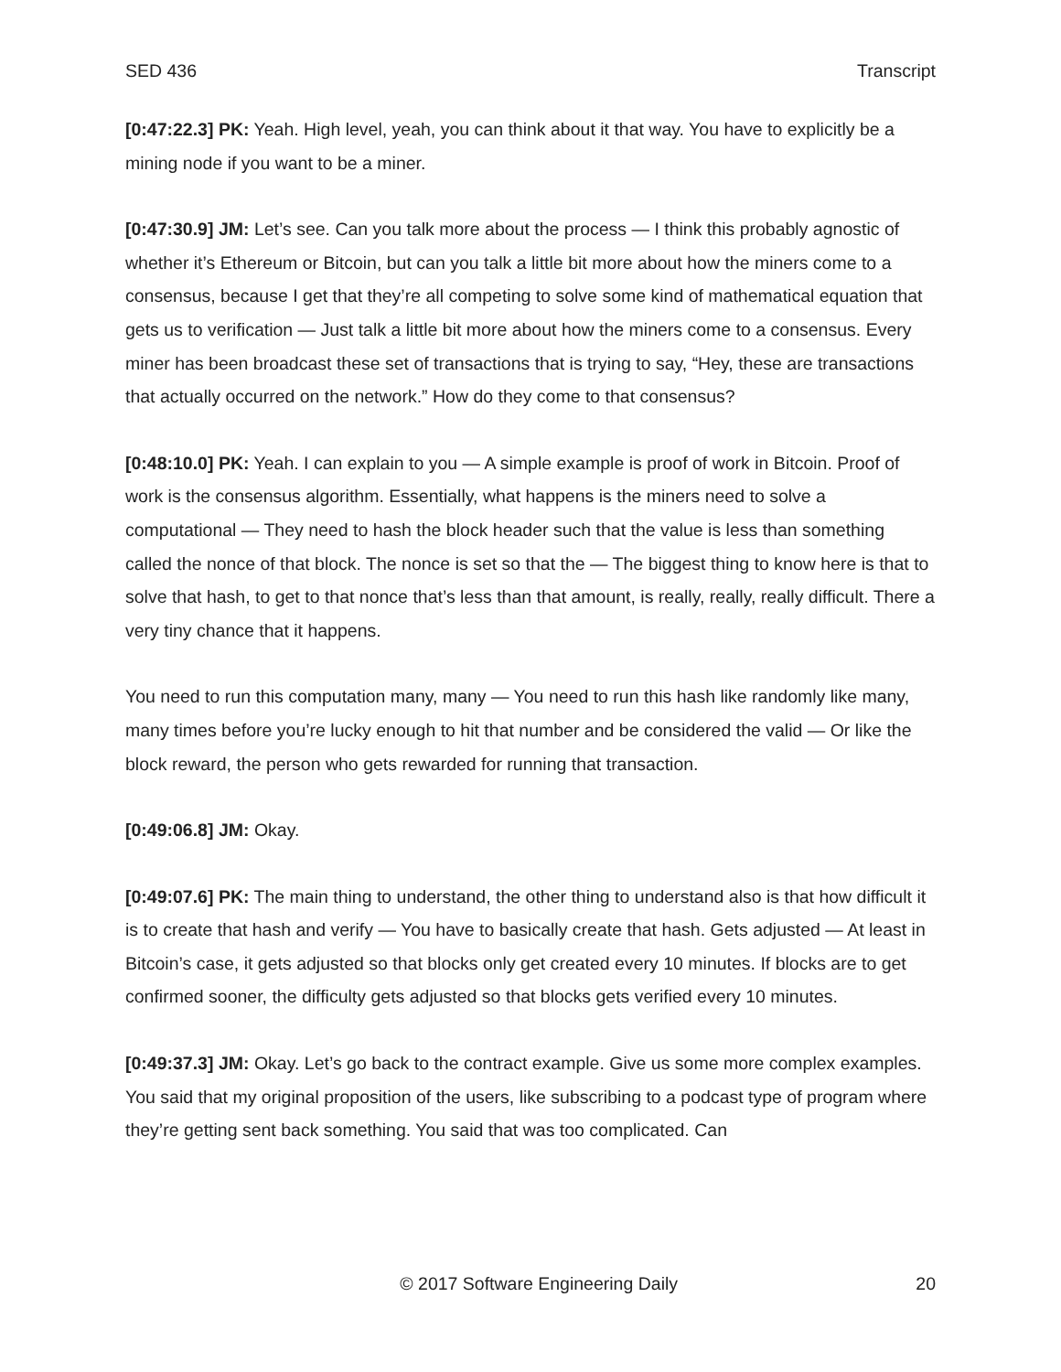SED 436 Transcript
[0:47:22.3] PK: Yeah. High level, yeah, you can think about it that way. You have to explicitly be a mining node if you want to be a miner.
[0:47:30.9] JM: Let’s see. Can you talk more about the process — I think this probably agnostic of whether it’s Ethereum or Bitcoin, but can you talk a little bit more about how the miners come to a consensus, because I get that they’re all competing to solve some kind of mathematical equation that gets us to verification — Just talk a little bit more about how the miners come to a consensus. Every miner has been broadcast these set of transactions that is trying to say, “Hey, these are transactions that actually occurred on the network.” How do they come to that consensus?
[0:48:10.0] PK: Yeah. I can explain to you — A simple example is proof of work in Bitcoin. Proof of work is the consensus algorithm. Essentially, what happens is the miners need to solve a computational — They need to hash the block header such that the value is less than something called the nonce of that block. The nonce is set so that the — The biggest thing to know here is that to solve that hash, to get to that nonce that’s less than that amount, is really, really, really difficult. There a very tiny chance that it happens.
You need to run this computation many, many — You need to run this hash like randomly like many, many times before you’re lucky enough to hit that number and be considered the valid — Or like the block reward, the person who gets rewarded for running that transaction.
[0:49:06.8] JM: Okay.
[0:49:07.6] PK: The main thing to understand, the other thing to understand also is that how difficult it is to create that hash and verify — You have to basically create that hash. Gets adjusted — At least in Bitcoin’s case, it gets adjusted so that blocks only get created every 10 minutes. If blocks are to get confirmed sooner, the difficulty gets adjusted so that blocks gets verified every 10 minutes.
[0:49:37.3] JM: Okay. Let’s go back to the contract example. Give us some more complex examples. You said that my original proposition of the users, like subscribing to a podcast type of program where they’re getting sent back something. You said that was too complicated. Can
© 2017 Software Engineering Daily 20